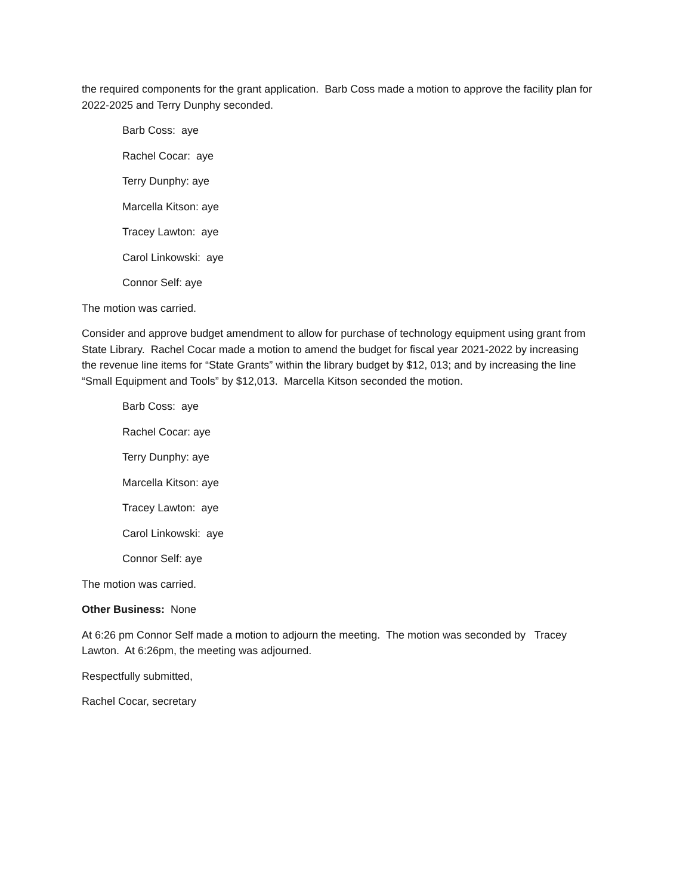the required components for the grant application. Barb Coss made a motion to approve the facility plan for 2022-2025 and Terry Dunphy seconded.
Barb Coss: aye
Rachel Cocar: aye
Terry Dunphy: aye
Marcella Kitson: aye
Tracey Lawton: aye
Carol Linkowski: aye
Connor Self: aye
The motion was carried.
Consider and approve budget amendment to allow for purchase of technology equipment using grant from State Library. Rachel Cocar made a motion to amend the budget for fiscal year 2021-2022 by increasing the revenue line items for “State Grants” within the library budget by $12, 013; and by increasing the line “Small Equipment and Tools” by $12,013. Marcella Kitson seconded the motion.
Barb Coss: aye
Rachel Cocar: aye
Terry Dunphy: aye
Marcella Kitson: aye
Tracey Lawton: aye
Carol Linkowski: aye
Connor Self: aye
The motion was carried.
Other Business: None
At 6:26 pm Connor Self made a motion to adjourn the meeting. The motion was seconded by Tracey Lawton. At 6:26pm, the meeting was adjourned.
Respectfully submitted,
Rachel Cocar, secretary